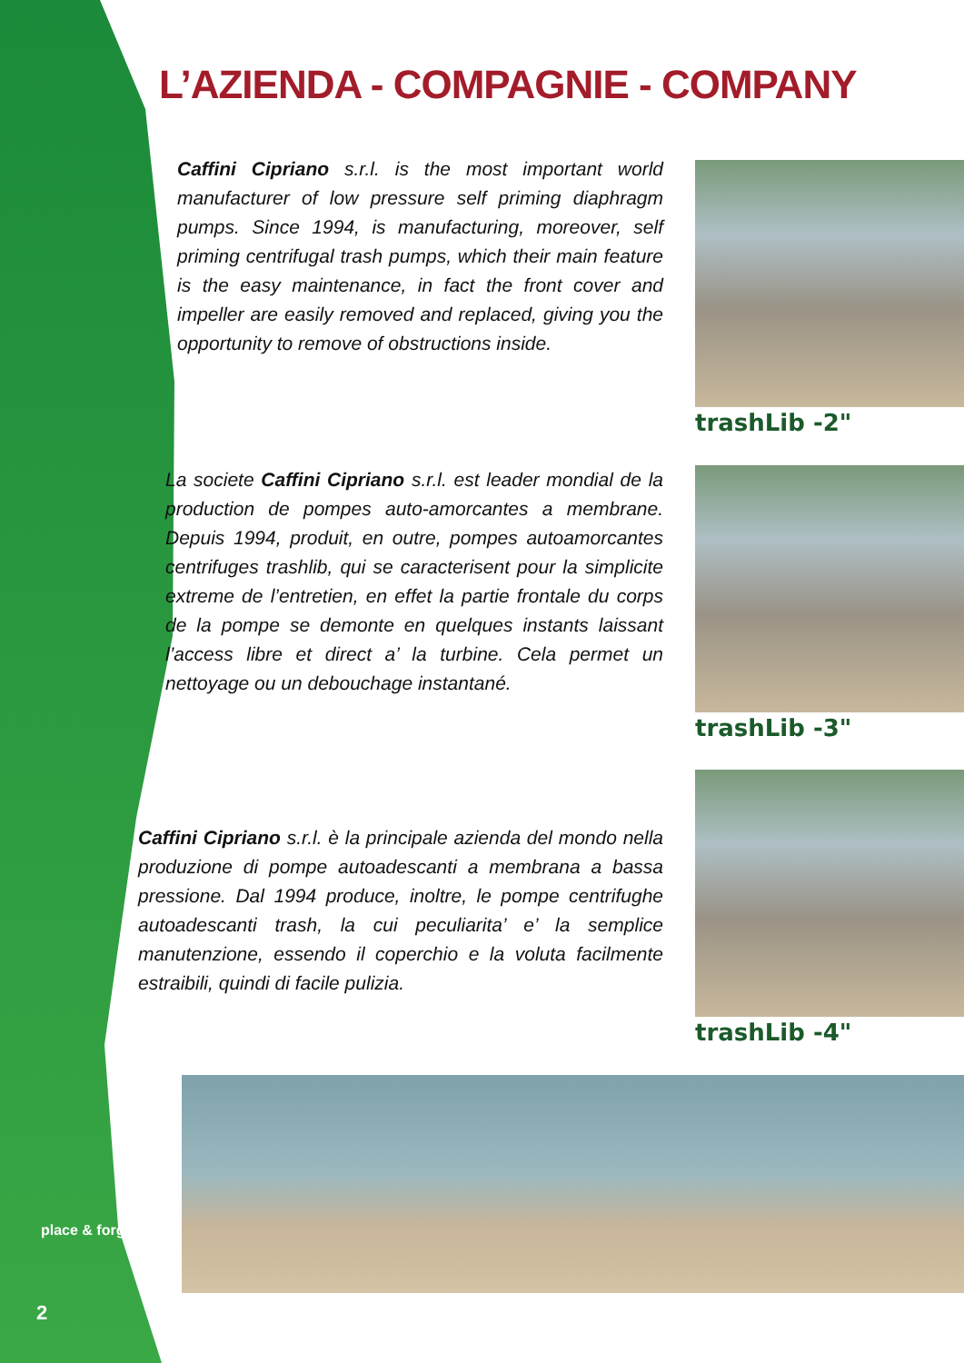L’AZIENDA - COMPAGNIE - COMPANY
Caffini Cipriano s.r.l. is the most important world manufacturer of low pressure self priming diaphragm pumps. Since 1994, is manufacturing, moreover, self priming centrifugal trash pumps, which their main feature is the easy maintenance, in fact the front cover and impeller are easily removed and replaced, giving you the opportunity to remove of obstructions inside.
La societe Caffini Cipriano s.r.l. est leader mondial de la production de pompes auto-amorcantes a membrane. Depuis 1994, produit, en outre, pompes autoamorcantes centrifuges trashlib, qui se caracterisent pour la simplicite extreme de l’entretien, en effet la partie frontale du corps de la pompe se demonte en quelques instants laissant l’access libre et direct a’ la turbine. Cela permet un nettoyage ou un debouchage instantané.
Caffini Cipriano s.r.l. è la principale azienda del mondo nella produzione di pompe autoadescanti a membrana a bassa pressione. Dal 1994 produce, inoltre, le pompe centrifughe autoadescanti trash, la cui peculiarita’ e’ la semplice manutenzione, essendo il coperchio e la voluta facilmente estraibili, quindi di facile pulizia.
trashLib -2"
trashLib -3"
trashLib -4"
place & forget
2